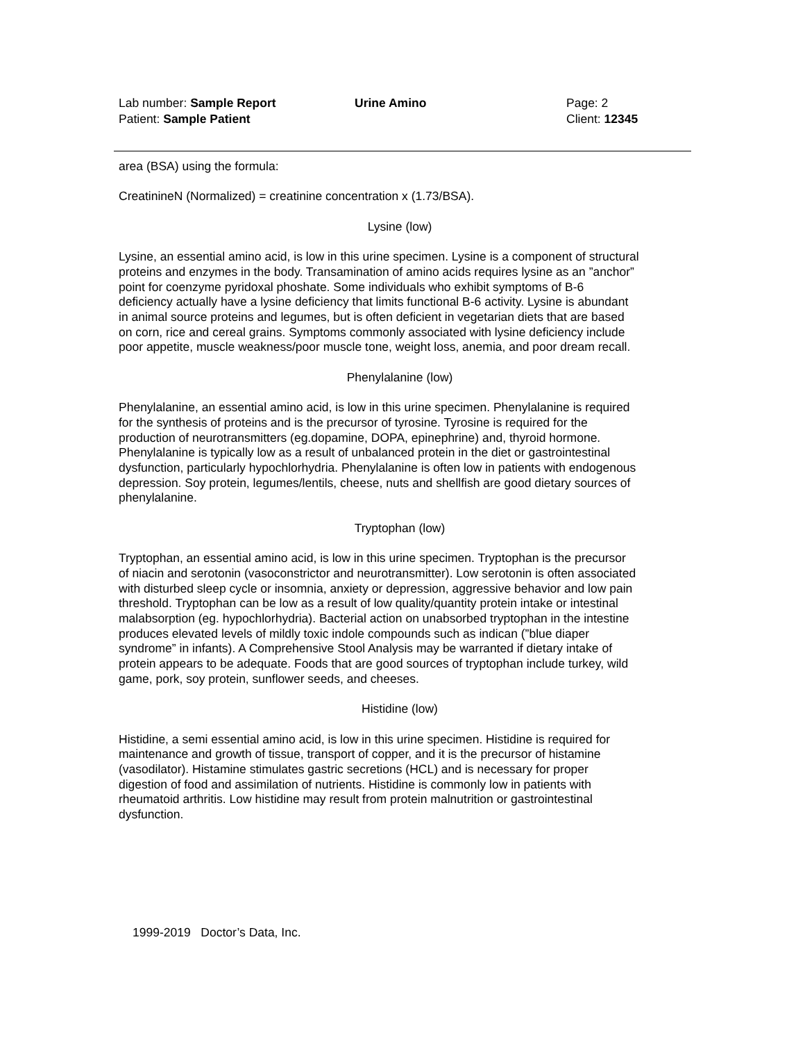Lab number: Sample Report Urine Amino Page: 2
Patient: Sample Patient Client: 12345
area (BSA) using the formula:
CreatinineN (Normalized) = creatinine concentration x (1.73/BSA).
Lysine (low)
Lysine, an essential amino acid, is low in this urine specimen. Lysine is a component of structural proteins and enzymes in the body. Transamination of amino acids requires lysine as an ”anchor” point for coenzyme pyridoxal phoshate. Some individuals who exhibit symptoms of B-6 deficiency actually have a lysine deficiency that limits functional B-6 activity. Lysine is abundant in animal source proteins and legumes, but is often deficient in vegetarian diets that are based on corn, rice and cereal grains. Symptoms commonly associated with lysine deficiency include poor appetite, muscle weakness/poor muscle tone, weight loss, anemia, and poor dream recall.
Phenylalanine (low)
Phenylalanine, an essential amino acid, is low in this urine specimen. Phenylalanine is required for the synthesis of proteins and is the precursor of tyrosine. Tyrosine is required for the production of neurotransmitters (eg.dopamine, DOPA, epinephrine) and, thyroid hormone. Phenylalanine is typically low as a result of unbalanced protein in the diet or gastrointestinal dysfunction, particularly hypochlorhydria. Phenylalanine is often low in patients with endogenous depression. Soy protein, legumes/lentils, cheese, nuts and shellfish are good dietary sources of phenylalanine.
Tryptophan (low)
Tryptophan, an essential amino acid, is low in this urine specimen. Tryptophan is the precursor of niacin and serotonin (vasoconstrictor and neurotransmitter). Low serotonin is often associated with disturbed sleep cycle or insomnia, anxiety or depression, aggressive behavior and low pain threshold. Tryptophan can be low as a result of low quality/quantity protein intake or intestinal malabsorption (eg. hypochlorhydria). Bacterial action on unabsorbed tryptophan in the intestine produces elevated levels of mildly toxic indole compounds such as indican (”blue diaper syndrome” in infants). A Comprehensive Stool Analysis may be warranted if dietary intake of protein appears to be adequate. Foods that are good sources of tryptophan include turkey, wild game, pork, soy protein, sunflower seeds, and cheeses.
Histidine (low)
Histidine, a semi essential amino acid, is low in this urine specimen. Histidine is required for maintenance and growth of tissue, transport of copper, and it is the precursor of histamine (vasodilator). Histamine stimulates gastric secretions (HCL) and is necessary for proper digestion of food and assimilation of nutrients. Histidine is commonly low in patients with rheumatoid arthritis. Low histidine may result from protein malnutrition or gastrointestinal dysfunction.
1999-2019 Doctor’s Data, Inc.